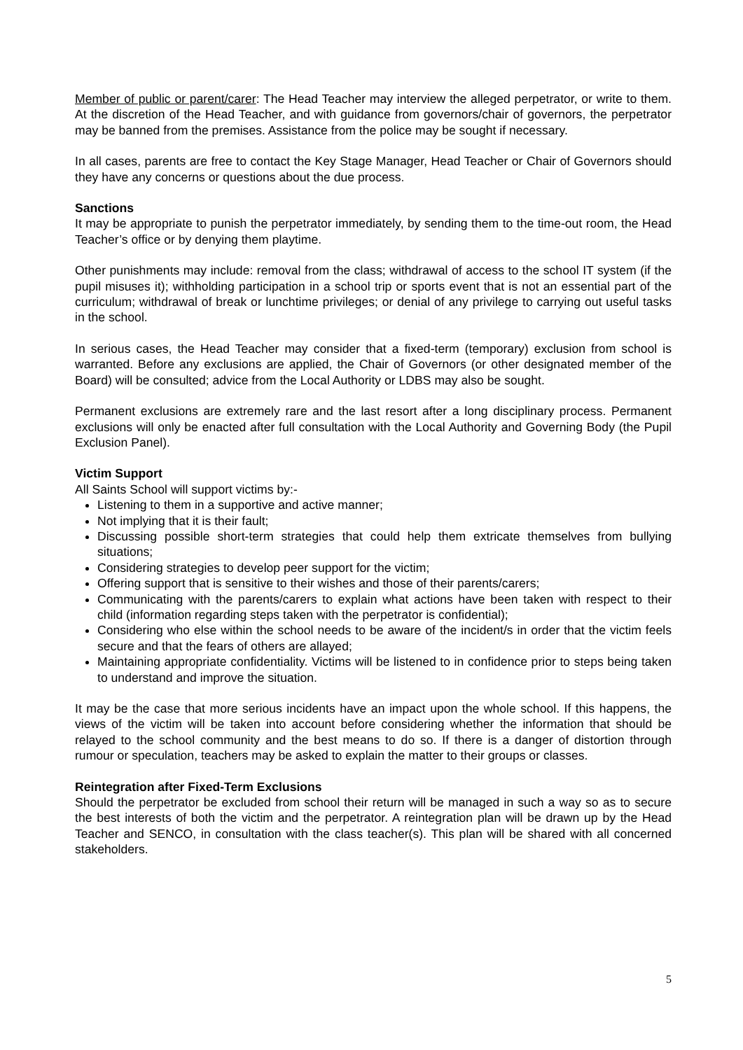Member of public or parent/carer: The Head Teacher may interview the alleged perpetrator, or write to them. At the discretion of the Head Teacher, and with guidance from governors/chair of governors, the perpetrator may be banned from the premises. Assistance from the police may be sought if necessary.
In all cases, parents are free to contact the Key Stage Manager, Head Teacher or Chair of Governors should they have any concerns or questions about the due process.
Sanctions
It may be appropriate to punish the perpetrator immediately, by sending them to the time-out room, the Head Teacher’s office or by denying them playtime.
Other punishments may include: removal from the class; withdrawal of access to the school IT system (if the pupil misuses it); withholding participation in a school trip or sports event that is not an essential part of the curriculum; withdrawal of break or lunchtime privileges; or denial of any privilege to carrying out useful tasks in the school.
In serious cases, the Head Teacher may consider that a fixed-term (temporary) exclusion from school is warranted. Before any exclusions are applied, the Chair of Governors (or other designated member of the Board) will be consulted; advice from the Local Authority or LDBS may also be sought.
Permanent exclusions are extremely rare and the last resort after a long disciplinary process. Permanent exclusions will only be enacted after full consultation with the Local Authority and Governing Body (the Pupil Exclusion Panel).
Victim Support
All Saints School will support victims by:-
Listening to them in a supportive and active manner;
Not implying that it is their fault;
Discussing possible short-term strategies that could help them extricate themselves from bullying situations;
Considering strategies to develop peer support for the victim;
Offering support that is sensitive to their wishes and those of their parents/carers;
Communicating with the parents/carers to explain what actions have been taken with respect to their child (information regarding steps taken with the perpetrator is confidential);
Considering who else within the school needs to be aware of the incident/s in order that the victim feels secure and that the fears of others are allayed;
Maintaining appropriate confidentiality. Victims will be listened to in confidence prior to steps being taken to understand and improve the situation.
It may be the case that more serious incidents have an impact upon the whole school. If this happens, the views of the victim will be taken into account before considering whether the information that should be relayed to the school community and the best means to do so. If there is a danger of distortion through rumour or speculation, teachers may be asked to explain the matter to their groups or classes.
Reintegration after Fixed-Term Exclusions
Should the perpetrator be excluded from school their return will be managed in such a way so as to secure the best interests of both the victim and the perpetrator. A reintegration plan will be drawn up by the Head Teacher and SENCO, in consultation with the class teacher(s). This plan will be shared with all concerned stakeholders.
5